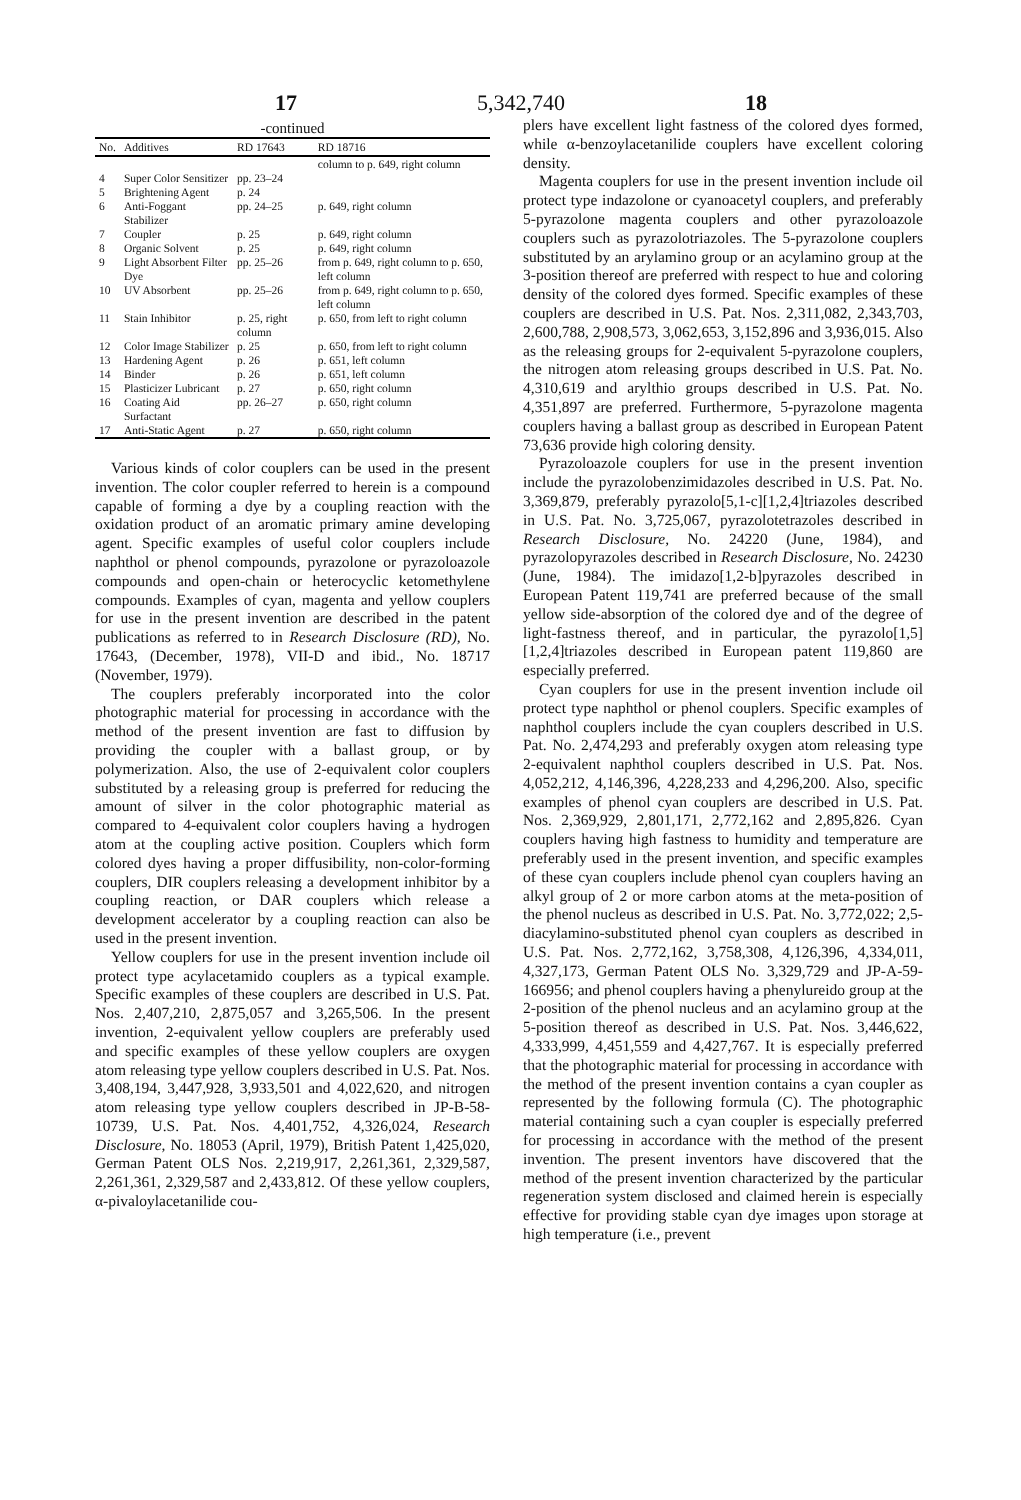17 5,342,740 18
-continued
| No. | Additives | RD 17643 | RD 18716 |
| --- | --- | --- | --- |
| | | | column to p. 649, right column |
| 4 | Super Color Sensitizer | pp. 23–24 | |
| 5 | Brightening Agent | p. 24 | |
| 6 | Anti-Foggant Stabilizer | pp. 24–25 | p. 649, right column |
| 7 | Coupler | p. 25 | p. 649, right column |
| 8 | Organic Solvent | p. 25 | p. 649, right column |
| 9 | Light Absorbent Filter Dye | pp. 25–26 | from p. 649, right column to p. 650, left column |
| 10 | UV Absorbent | pp. 25–26 | from p. 649, right column to p. 650, left column |
| 11 | Stain Inhibitor | p. 25, right column | p. 650, from left to right column |
| 12 | Color Image Stabilizer | p. 25 | p. 650, from left to right column |
| 13 | Hardening Agent | p. 26 | p. 651, left column |
| 14 | Binder | p. 26 | p. 651, left column |
| 15 | Plasticizer Lubricant | p. 27 | p. 650, right column |
| 16 | Coating Aid Surfactant | pp. 26–27 | p. 650, right column |
| 17 | Anti-Static Agent | p. 27 | p. 650, right column |
Various kinds of color couplers can be used in the present invention. The color coupler referred to herein is a compound capable of forming a dye by a coupling reaction with the oxidation product of an aromatic primary amine developing agent. Specific examples of useful color couplers include naphthol or phenol compounds, pyrazolone or pyrazoloazole compounds and open-chain or heterocyclic ketomethylene compounds. Examples of cyan, magenta and yellow couplers for use in the present invention are described in the patent publications as referred to in Research Disclosure (RD), No. 17643, (December, 1978), VII-D and ibid., No. 18717 (November, 1979).
The couplers preferably incorporated into the color photographic material for processing in accordance with the method of the present invention are fast to diffusion by providing the coupler with a ballast group, or by polymerization. Also, the use of 2-equivalent color couplers substituted by a releasing group is preferred for reducing the amount of silver in the color photographic material as compared to 4-equivalent color couplers having a hydrogen atom at the coupling active position. Couplers which form colored dyes having a proper diffusibility, non-color-forming couplers, DIR couplers releasing a development inhibitor by a coupling reaction, or DAR couplers which release a development accelerator by a coupling reaction can also be used in the present invention.
Yellow couplers for use in the present invention include oil protect type acylacetamido couplers as a typical example. Specific examples of these couplers are described in U.S. Pat. Nos. 2,407,210, 2,875,057 and 3,265,506. In the present invention, 2-equivalent yellow couplers are preferably used and specific examples of these yellow couplers are oxygen atom releasing type yellow couplers described in U.S. Pat. Nos. 3,408,194, 3,447,928, 3,933,501 and 4,022,620, and nitrogen atom releasing type yellow couplers described in JP-B-58-10739, U.S. Pat. Nos. 4,401,752, 4,326,024, Research Disclosure, No. 18053 (April, 1979), British Patent 1,425,020, German Patent OLS Nos. 2,219,917, 2,261,361, 2,329,587, 2,261,361, 2,329,587 and 2,433,812. Of these yellow couplers, α-pivaloylacetanilide cou-
plers have excellent light fastness of the colored dyes formed, while α-benzoylacetanilide couplers have excellent coloring density.
Magenta couplers for use in the present invention include oil protect type indazolone or cyanoacetyl couplers, and preferably 5-pyrazolone magenta couplers and other pyrazoloazole couplers such as pyrazolotriazoles. The 5-pyrazolone couplers substituted by an arylamino group or an acylamino group at the 3-position thereof are preferred with respect to hue and coloring density of the colored dyes formed. Specific examples of these couplers are described in U.S. Pat. Nos. 2,311,082, 2,343,703, 2,600,788, 2,908,573, 3,062,653, 3,152,896 and 3,936,015. Also as the releasing groups for 2-equivalent 5-pyrazolone couplers, the nitrogen atom releasing groups described in U.S. Pat. No. 4,310,619 and arylthio groups described in U.S. Pat. No. 4,351,897 are preferred. Furthermore, 5-pyrazolone magenta couplers having a ballast group as described in European Patent 73,636 provide high coloring density.
Pyrazoloazole couplers for use in the present invention include the pyrazolobenzimidazoles described in U.S. Pat. No. 3,369,879, preferably pyrazolo[5,1-c][1,2,4]triazoles described in U.S. Pat. No. 3,725,067, pyrazolotetrazoles described in Research Disclosure, No. 24220 (June, 1984), and pyrazolopyrazoles described in Research Disclosure, No. 24230 (June, 1984). The imidazo[1,2-b]pyrazoles described in European Patent 119,741 are preferred because of the small yellow side-absorption of the colored dye and of the degree of light-fastness thereof, and in particular, the pyrazolo[1,5][1,2,4]triazoles described in European patent 119,860 are especially preferred.
Cyan couplers for use in the present invention include oil protect type naphthol or phenol couplers. Specific examples of naphthol couplers include the cyan couplers described in U.S. Pat. No. 2,474,293 and preferably oxygen atom releasing type 2-equivalent naphthol couplers described in U.S. Pat. Nos. 4,052,212, 4,146,396, 4,228,233 and 4,296,200. Also, specific examples of phenol cyan couplers are described in U.S. Pat. Nos. 2,369,929, 2,801,171, 2,772,162 and 2,895,826. Cyan couplers having high fastness to humidity and temperature are preferably used in the present invention, and specific examples of these cyan couplers include phenol cyan couplers having an alkyl group of 2 or more carbon atoms at the meta-position of the phenol nucleus as described in U.S. Pat. No. 3,772,022; 2,5-diacylamino-substituted phenol cyan couplers as described in U.S. Pat. Nos. 2,772,162, 3,758,308, 4,126,396, 4,334,011, 4,327,173, German Patent OLS No. 3,329,729 and JP-A-59-166956; and phenol couplers having a phenylureido group at the 2-position of the phenol nucleus and an acylamino group at the 5-position thereof as described in U.S. Pat. Nos. 3,446,622, 4,333,999, 4,451,559 and 4,427,767. It is especially preferred that the photographic material for processing in accordance with the method of the present invention contains a cyan coupler as represented by the following formula (C). The photographic material containing such a cyan coupler is especially preferred for processing in accordance with the method of the present invention. The present inventors have discovered that the method of the present invention characterized by the particular regeneration system disclosed and claimed herein is especially effective for providing stable cyan dye images upon storage at high temperature (i.e., prevent